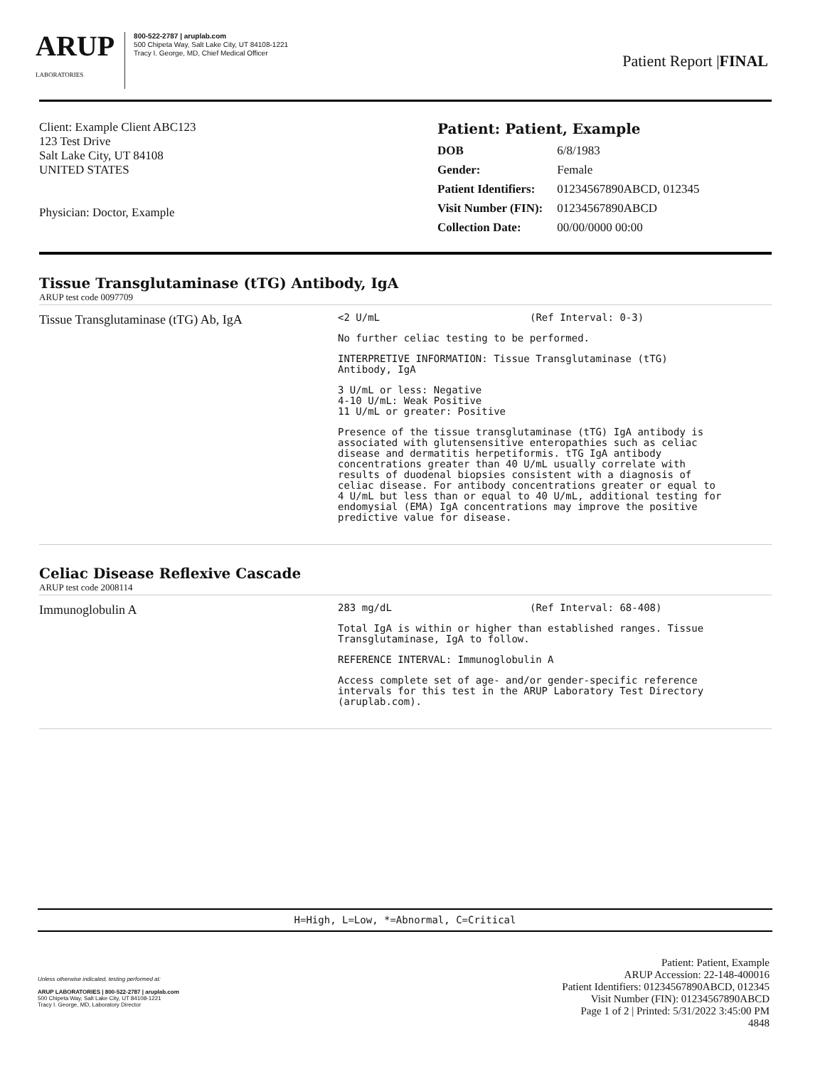ARUP
LABORATORIES
800-522-2787 | aruplab.com
500 Chipeta Way, Salt Lake City, UT 84108-1221
Tracy I. George, MD, Chief Medical Officer
Patient Report |FINAL
Client: Example Client ABC123
123 Test Drive
Salt Lake City, UT 84108
UNITED STATES
Physician: Doctor, Example
Patient: Patient, Example
| DOB | 6/8/1983 |
| Gender: | Female |
| Patient Identifiers: | 01234567890ABCD, 012345 |
| Visit Number (FIN): | 01234567890ABCD |
| Collection Date: | 00/00/0000 00:00 |
Tissue Transglutaminase (tTG) Antibody, IgA
ARUP test code 0097709
Tissue Transglutaminase (tTG) Ab, IgA
<2 U/mL (Ref Interval: 0-3)
No further celiac testing to be performed.
INTERPRETIVE INFORMATION: Tissue Transglutaminase (tTG)
Antibody, IgA
3 U/mL or less: Negative
4-10 U/mL: Weak Positive
11 U/mL or greater: Positive
Presence of the tissue transglutaminase (tTG) IgA antibody is
associated with glutensensitive enteropathies such as celiac
disease and dermatitis herpetiformis. tTG IgA antibody
concentrations greater than 40 U/mL usually correlate with
results of duodenal biopsies consistent with a diagnosis of
celiac disease. For antibody concentrations greater or equal to
4 U/mL but less than or equal to 40 U/mL, additional testing for
endomysial (EMA) IgA concentrations may improve the positive
predictive value for disease.
Celiac Disease Reflexive Cascade
ARUP test code 2008114
Immunoglobulin A
283 mg/dL (Ref Interval: 68-408)
Total IgA is within or higher than established ranges. Tissue
Transglutaminase, IgA to follow.
REFERENCE INTERVAL: Immunoglobulin A
Access complete set of age- and/or gender-specific reference
intervals for this test in the ARUP Laboratory Test Directory
(aruplab.com).
H=High, L=Low, *=Abnormal, C=Critical
Unless otherwise indicated, testing performed at:
ARUP LABORATORIES | 800-522-2787 | aruplab.com
500 Chipeta Way, Salt Lake City, UT 84108-1221
Tracy I. George, MD, Laboratory Director
Patient: Patient, Example
ARUP Accession: 22-148-400016
Patient Identifiers: 01234567890ABCD, 012345
Visit Number (FIN): 01234567890ABCD
Page 1 of 2 | Printed: 5/31/2022 3:45:00 PM
4848